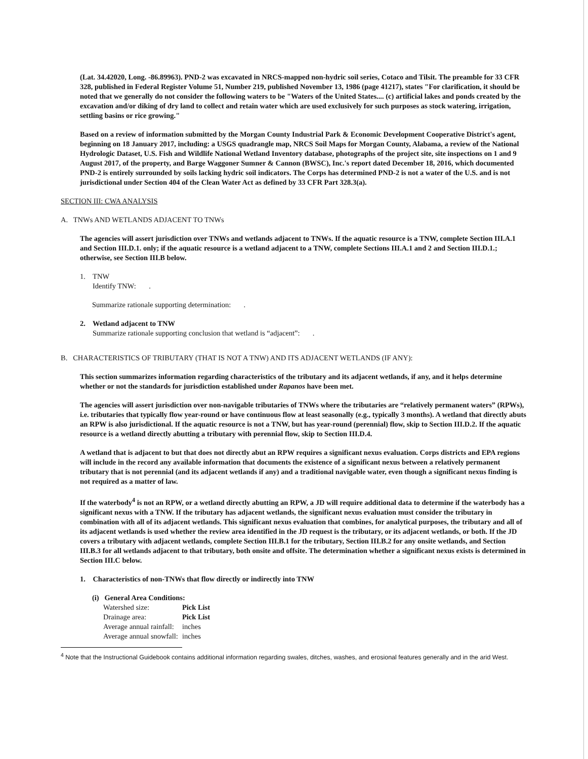(Lat. 34.42020, Long. -86.89963). PND-2 was excavated in NRCS-mapped non-hydric soil series, Cotaco and Tilsit. The preamble for 33 CFR 328, published in Federal Register Volume 51, Number 219, published November 13, 1986 (page 41217), states "For clarification, it should be noted that we generally do not consider the following waters to be "Waters of the United States.... (c) artificial lakes and ponds created by the excavation and/or diking of dry land to collect and retain water which are used exclusively for such purposes as stock watering, irrigation, settling basins or rice growing."
Based on a review of information submitted by the Morgan County Industrial Park & Economic Development Cooperative District's agent, beginning on 18 January 2017, including: a USGS quadrangle map, NRCS Soil Maps for Morgan County, Alabama, a review of the National Hydrologic Dataset, U.S. Fish and Wildlife National Wetland Inventory database, photographs of the project site, site inspections on 1 and 9 August 2017, of the property, and Barge Waggoner Sumner & Cannon (BWSC), Inc.'s report dated December 18, 2016, which documented PND-2 is entirely surrounded by soils lacking hydric soil indicators. The Corps has determined PND-2 is not a water of the U.S. and is not jurisdictional under Section 404 of the Clean Water Act as defined by 33 CFR Part 328.3(a).
SECTION III: CWA ANALYSIS
A. TNWs AND WETLANDS ADJACENT TO TNWs
The agencies will assert jurisdiction over TNWs and wetlands adjacent to TNWs. If the aquatic resource is a TNW, complete Section III.A.1 and Section III.D.1. only; if the aquatic resource is a wetland adjacent to a TNW, complete Sections III.A.1 and 2 and Section III.D.1.; otherwise, see Section III.B below.
1. TNW
Identify TNW: .
Summarize rationale supporting determination: .
2. Wetland adjacent to TNW
Summarize rationale supporting conclusion that wetland is “adjacent”: .
B. CHARACTERISTICS OF TRIBUTARY (THAT IS NOT A TNW) AND ITS ADJACENT WETLANDS (IF ANY):
This section summarizes information regarding characteristics of the tributary and its adjacent wetlands, if any, and it helps determine whether or not the standards for jurisdiction established under Rapanos have been met.
The agencies will assert jurisdiction over non-navigable tributaries of TNWs where the tributaries are “relatively permanent waters” (RPWs), i.e. tributaries that typically flow year-round or have continuous flow at least seasonally (e.g., typically 3 months). A wetland that directly abuts an RPW is also jurisdictional. If the aquatic resource is not a TNW, but has year-round (perennial) flow, skip to Section III.D.2. If the aquatic resource is a wetland directly abutting a tributary with perennial flow, skip to Section III.D.4.
A wetland that is adjacent to but that does not directly abut an RPW requires a significant nexus evaluation. Corps districts and EPA regions will include in the record any available information that documents the existence of a significant nexus between a relatively permanent tributary that is not perennial (and its adjacent wetlands if any) and a traditional navigable water, even though a significant nexus finding is not required as a matter of law.
If the waterbody<sup>4</sup> is not an RPW, or a wetland directly abutting an RPW, a JD will require additional data to determine if the waterbody has a significant nexus with a TNW. If the tributary has adjacent wetlands, the significant nexus evaluation must consider the tributary in combination with all of its adjacent wetlands. This significant nexus evaluation that combines, for analytical purposes, the tributary and all of its adjacent wetlands is used whether the review area identified in the JD request is the tributary, or its adjacent wetlands, or both. If the JD covers a tributary with adjacent wetlands, complete Section III.B.1 for the tributary, Section III.B.2 for any onsite wetlands, and Section III.B.3 for all wetlands adjacent to that tributary, both onsite and offsite. The determination whether a significant nexus exists is determined in Section III.C below.
1. Characteristics of non-TNWs that flow directly or indirectly into TNW
(i) General Area Conditions:
| Watershed size: | Pick List |
| Drainage area: | Pick List |
| Average annual rainfall: | inches |
| Average annual snowfall: | inches |
<sup>4</sup> Note that the Instructional Guidebook contains additional information regarding swales, ditches, washes, and erosional features generally and in the arid West.